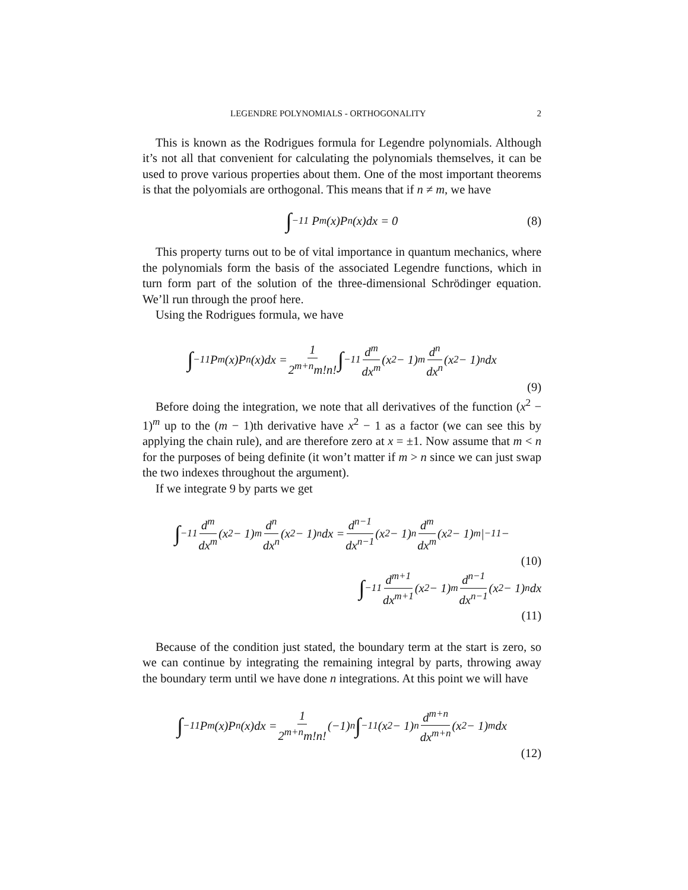LEGENDRE POLYNOMIALS - ORTHOGONALITY 2
This is known as the Rodrigues formula for Legendre polynomials. Although it’s not all that convenient for calculating the polynomials themselves, it can be used to prove various properties about them. One of the most important theorems is that the polyomials are orthogonal. This means that if n ≠ m, we have
∫<sub>−1</sub><sup>1</sup> P<sub>m</sub>(x)P<sub>n</sub>(x)dx = 0 (8)
This property turns out to be of vital importance in quantum mechanics, where the polynomials form the basis of the associated Legendre functions, which in turn form part of the solution of the three-dimensional Schrödinger equation. We’ll run through the proof here.
Using the Rodrigues formula, we have
∫<sub>−1</sub><sup>1</sup>P<sub>m</sub>(x)P<sub>n</sub>(x)dx = 1 2<sup>m+n</sup>m!n! ∫<sub>−1</sub><sup>1</sup> d<sup>m</sup> dx<sup>m</sup> (x<sup>2</sup> − 1)<sup>m</sup> d<sup>n</sup> dx<sup>n</sup> (x<sup>2</sup> − 1)<sup>n</sup>dx
(9)
Before doing the integration, we note that all derivatives of the function (x<sup>2</sup> − 1)<sup>m</sup> up to the (m − 1)th derivative have x<sup>2</sup> − 1 as a factor (we can see this by applying the chain rule), and are therefore zero at x = ±1. Now assume that m < n for the purposes of being definite (it won’t matter if m > n since we can just swap the two indexes throughout the argument).
If we integrate 9 by parts we get
∫<sub>−1</sub><sup>1</sup> d<sup>m</sup> dx<sup>m</sup> (x<sup>2</sup> − 1)<sup>m</sup> d<sup>n</sup> dx<sup>n</sup> (x<sup>2</sup> − 1)<sup>n</sup>dx = d<sup>n−1</sup> dx<sup>n−1</sup> (x<sup>2</sup> − 1)<sup>n</sup> d<sup>m</sup> dx<sup>m</sup> (x<sup>2</sup> − 1)<sup>m</sup>|<sub>−1</sub><sup>1</sup> −
(10)
∫<sub>−1</sub><sup>1</sup> d<sup>m+1</sup> dx<sup>m+1</sup> (x<sup>2</sup> − 1)<sup>m</sup> d<sup>n−1</sup> dx<sup>n−1</sup> (x<sup>2</sup> − 1)<sup>n</sup>dx
(11)
Because of the condition just stated, the boundary term at the start is zero, so we can continue by integrating the remaining integral by parts, throwing away the boundary term until we have done n integrations. At this point we will have
∫<sub>−1</sub><sup>1</sup>P<sub>m</sub>(x)P<sub>n</sub>(x)dx = 1 2<sup>m+n</sup>m!n! (−1)<sup>n</sup> ∫<sub>−1</sub><sup>1</sup>(x<sup>2</sup> − 1)<sup>n</sup> d<sup>m+n</sup> dx<sup>m+n</sup> (x<sup>2</sup> − 1)<sup>m</sup>dx
(12)